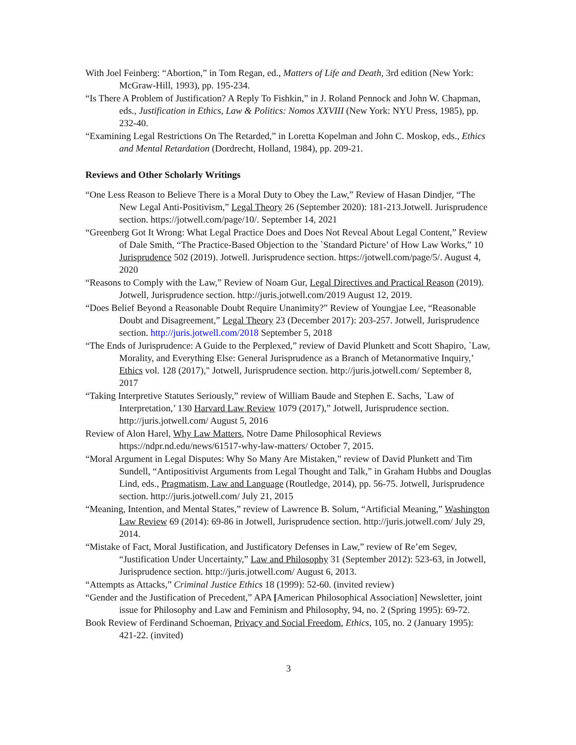With Joel Feinberg: “Abortion,” in Tom Regan, ed., Matters of Life and Death, 3rd edition (New York: McGraw-Hill, 1993), pp. 195-234.
“Is There A Problem of Justification? A Reply To Fishkin,” in J. Roland Pennock and John W. Chapman, eds., Justification in Ethics, Law & Politics: Nomos XXVIII (New York: NYU Press, 1985), pp. 232-40.
“Examining Legal Restrictions On The Retarded,” in Loretta Kopelman and John C. Moskop, eds., Ethics and Mental Retardation (Dordrecht, Holland, 1984), pp. 209-21.
Reviews and Other Scholarly Writings
“One Less Reason to Believe There is a Moral Duty to Obey the Law,” Review of Hasan Dindjer, “The New Legal Anti-Positivism,” Legal Theory 26 (September 2020): 181-213.Jotwell. Jurisprudence section. https://jotwell.com/page/10/. September 14, 2021
“Greenberg Got It Wrong: What Legal Practice Does and Does Not Reveal About Legal Content,” Review of Dale Smith, “The Practice-Based Objection to the `Standard Picture’ of How Law Works,” 10 Jurisprudence 502 (2019). Jotwell. Jurisprudence section. https://jotwell.com/page/5/. August 4, 2020
“Reasons to Comply with the Law,” Review of Noam Gur, Legal Directives and Practical Reason (2019). Jotwell, Jurisprudence section. http://juris.jotwell.com/2019 August 12, 2019.
“Does Belief Beyond a Reasonable Doubt Require Unanimity?” Review of Youngjae Lee, “Reasonable Doubt and Disagreement,” Legal Theory 23 (December 2017): 203-257. Jotwell, Jurisprudence section. http://juris.jotwell.com/2018 September 5, 2018
“The Ends of Jurisprudence: A Guide to the Perplexed,” review of David Plunkett and Scott Shapiro, `Law, Morality, and Everything Else: General Jurisprudence as a Branch of Metanormative Inquiry,’ Ethics vol. 128 (2017)," Jotwell, Jurisprudence section. http://juris.jotwell.com/ September 8, 2017
“Taking Interpretive Statutes Seriously,” review of William Baude and Stephen E. Sachs, `Law of Interpretation,’ 130 Harvard Law Review 1079 (2017),” Jotwell, Jurisprudence section. http://juris.jotwell.com/ August 5, 2016
Review of Alon Harel, Why Law Matters, Notre Dame Philosophical Reviews https://ndpr.nd.edu/news/61517-why-law-matters/ October 7, 2015.
“Moral Argument in Legal Disputes: Why So Many Are Mistaken,” review of David Plunkett and Tim Sundell, “Antipositivist Arguments from Legal Thought and Talk,” in Graham Hubbs and Douglas Lind, eds., Pragmatism, Law and Language (Routledge, 2014), pp. 56-75. Jotwell, Jurisprudence section. http://juris.jotwell.com/ July 21, 2015
“Meaning, Intention, and Mental States,” review of Lawrence B. Solum, “Artificial Meaning,” Washington Law Review 69 (2014): 69-86 in Jotwell, Jurisprudence section. http://juris.jotwell.com/ July 29, 2014.
“Mistake of Fact, Moral Justification, and Justificatory Defenses in Law,” review of Re’em Segev, “Justification Under Uncertainty,” Law and Philosophy 31 (September 2012): 523-63, in Jotwell, Jurisprudence section. http://juris.jotwell.com/ August 6, 2013.
“Attempts as Attacks,” Criminal Justice Ethics 18 (1999): 52-60. (invited review)
“Gender and the Justification of Precedent,” APA [American Philosophical Association] Newsletter, joint issue for Philosophy and Law and Feminism and Philosophy, 94, no. 2 (Spring 1995): 69-72.
Book Review of Ferdinand Schoeman, Privacy and Social Freedom, Ethics, 105, no. 2 (January 1995): 421-22. (invited)
3